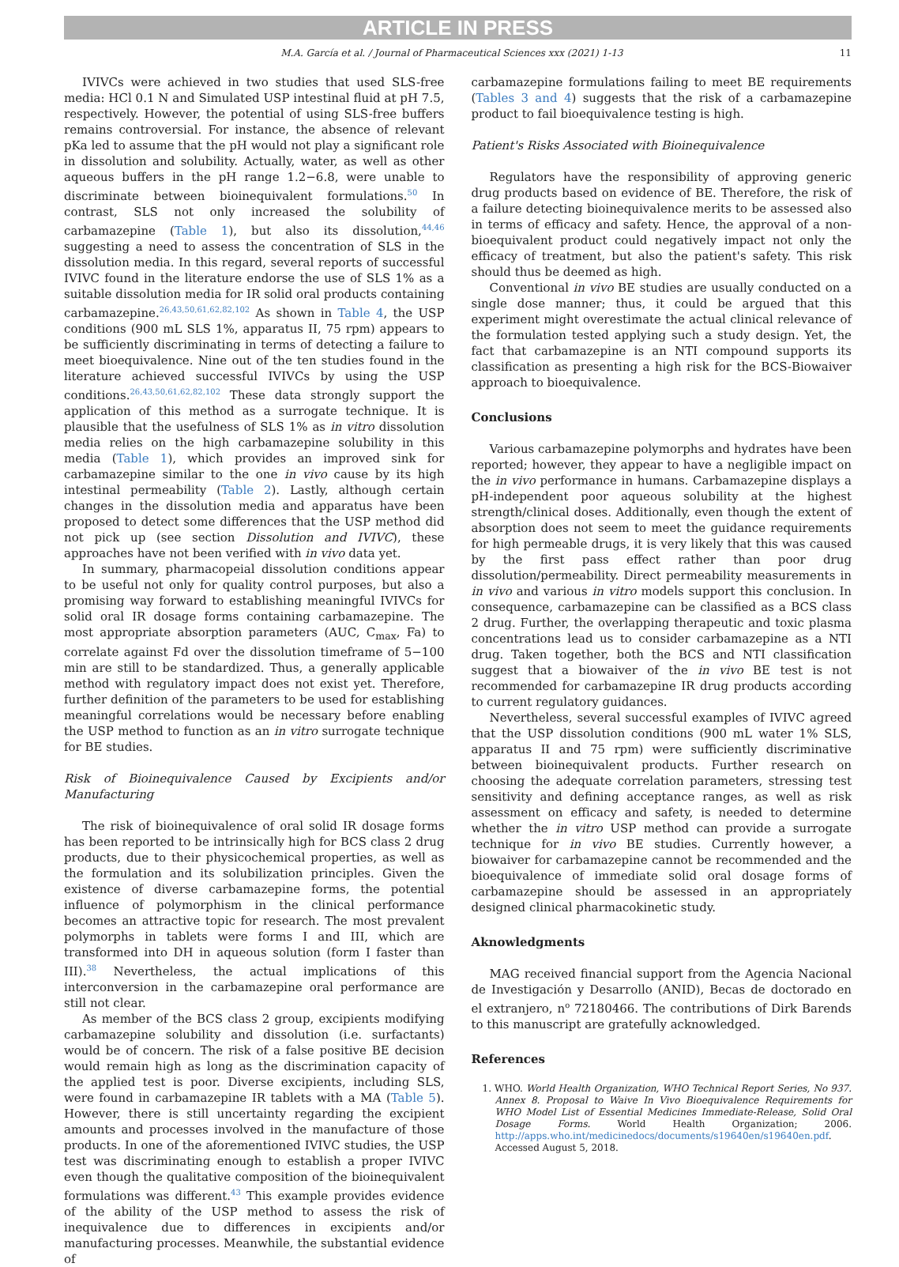ARTICLE IN PRESS
M.A. García et al. / Journal of Pharmaceutical Sciences xxx (2021) 1-13 11
IVIVCs were achieved in two studies that used SLS-free media: HCl 0.1 N and Simulated USP intestinal fluid at pH 7.5, respectively. However, the potential of using SLS-free buffers remains controversial. For instance, the absence of relevant pKa led to assume that the pH would not play a significant role in dissolution and solubility. Actually, water, as well as other aqueous buffers in the pH range 1.2−6.8, were unable to discriminate between bioinequivalent formulations.<sup>50</sup> In contrast, SLS not only increased the solubility of carbamazepine (Table 1), but also its dissolution,<sup>44,46</sup> suggesting a need to assess the concentration of SLS in the dissolution media. In this regard, several reports of successful IVIVC found in the literature endorse the use of SLS 1% as a suitable dissolution media for IR solid oral products containing carbamazepine.<sup>26,43,50,61,62,82,102</sup> As shown in Table 4, the USP conditions (900 mL SLS 1%, apparatus II, 75 rpm) appears to be sufficiently discriminating in terms of detecting a failure to meet bioequivalence. Nine out of the ten studies found in the literature achieved successful IVIVCs by using the USP conditions.<sup>26,43,50,61,62,82,102</sup> These data strongly support the application of this method as a surrogate technique. It is plausible that the usefulness of SLS 1% as in vitro dissolution media relies on the high carbamazepine solubility in this media (Table 1), which provides an improved sink for carbamazepine similar to the one in vivo cause by its high intestinal permeability (Table 2). Lastly, although certain changes in the dissolution media and apparatus have been proposed to detect some differences that the USP method did not pick up (see section Dissolution and IVIVC), these approaches have not been verified with in vivo data yet.
In summary, pharmacopeial dissolution conditions appear to be useful not only for quality control purposes, but also a promising way forward to establishing meaningful IVIVCs for solid oral IR dosage forms containing carbamazepine. The most appropriate absorption parameters (AUC, C<sub>max</sub>, Fa) to correlate against Fd over the dissolution timeframe of 5−100 min are still to be standardized. Thus, a generally applicable method with regulatory impact does not exist yet. Therefore, further definition of the parameters to be used for establishing meaningful correlations would be necessary before enabling the USP method to function as an in vitro surrogate technique for BE studies.
Risk of Bioinequivalence Caused by Excipients and/or Manufacturing
The risk of bioinequivalence of oral solid IR dosage forms has been reported to be intrinsically high for BCS class 2 drug products, due to their physicochemical properties, as well as the formulation and its solubilization principles. Given the existence of diverse carbamazepine forms, the potential influence of polymorphism in the clinical performance becomes an attractive topic for research. The most prevalent polymorphs in tablets were forms I and III, which are transformed into DH in aqueous solution (form I faster than III).<sup>38</sup> Nevertheless, the actual implications of this interconversion in the carbamazepine oral performance are still not clear.
As member of the BCS class 2 group, excipients modifying carbamazepine solubility and dissolution (i.e. surfactants) would be of concern. The risk of a false positive BE decision would remain high as long as the discrimination capacity of the applied test is poor. Diverse excipients, including SLS, were found in carbamazepine IR tablets with a MA (Table 5). However, there is still uncertainty regarding the excipient amounts and processes involved in the manufacture of those products. In one of the aforementioned IVIVC studies, the USP test was discriminating enough to establish a proper IVIVC even though the qualitative composition of the bioinequivalent formulations was different.<sup>43</sup> This example provides evidence of the ability of the USP method to assess the risk of inequivalence due to differences in excipients and/or manufacturing processes. Meanwhile, the substantial evidence of
carbamazepine formulations failing to meet BE requirements (Tables 3 and 4) suggests that the risk of a carbamazepine product to fail bioequivalence testing is high.
Patient's Risks Associated with Bioinequivalence
Regulators have the responsibility of approving generic drug products based on evidence of BE. Therefore, the risk of a failure detecting bioinequivalence merits to be assessed also in terms of efficacy and safety. Hence, the approval of a non-bioequivalent product could negatively impact not only the efficacy of treatment, but also the patient's safety. This risk should thus be deemed as high.
Conventional in vivo BE studies are usually conducted on a single dose manner; thus, it could be argued that this experiment might overestimate the actual clinical relevance of the formulation tested applying such a study design. Yet, the fact that carbamazepine is an NTI compound supports its classification as presenting a high risk for the BCS-Biowaiver approach to bioequivalence.
Conclusions
Various carbamazepine polymorphs and hydrates have been reported; however, they appear to have a negligible impact on the in vivo performance in humans. Carbamazepine displays a pH-independent poor aqueous solubility at the highest strength/clinical doses. Additionally, even though the extent of absorption does not seem to meet the guidance requirements for high permeable drugs, it is very likely that this was caused by the first pass effect rather than poor drug dissolution/permeability. Direct permeability measurements in in vivo and various in vitro models support this conclusion. In consequence, carbamazepine can be classified as a BCS class 2 drug. Further, the overlapping therapeutic and toxic plasma concentrations lead us to consider carbamazepine as a NTI drug. Taken together, both the BCS and NTI classification suggest that a biowaiver of the in vivo BE test is not recommended for carbamazepine IR drug products according to current regulatory guidances.
Nevertheless, several successful examples of IVIVC agreed that the USP dissolution conditions (900 mL water 1% SLS, apparatus II and 75 rpm) were sufficiently discriminative between bioinequivalent products. Further research on choosing the adequate correlation parameters, stressing test sensitivity and defining acceptance ranges, as well as risk assessment on efficacy and safety, is needed to determine whether the in vitro USP method can provide a surrogate technique for in vivo BE studies. Currently however, a biowaiver for carbamazepine cannot be recommended and the bioequivalence of immediate solid oral dosage forms of carbamazepine should be assessed in an appropriately designed clinical pharmacokinetic study.
Aknowledgments
MAG received financial support from the Agencia Nacional de Investigación y Desarrollo (ANID), Becas de doctorado en el extranjero, n<sup>o</sup> 72180466. The contributions of Dirk Barends to this manuscript are gratefully acknowledged.
References
1. WHO. World Health Organization, WHO Technical Report Series, No 937. Annex 8. Proposal to Waive In Vivo Bioequivalence Requirements for WHO Model List of Essential Medicines Immediate-Release, Solid Oral Dosage Forms. World Health Organization; 2006. http://apps.who.int/medicinedocs/documents/s19640en/s19640en.pdf. Accessed August 5, 2018.